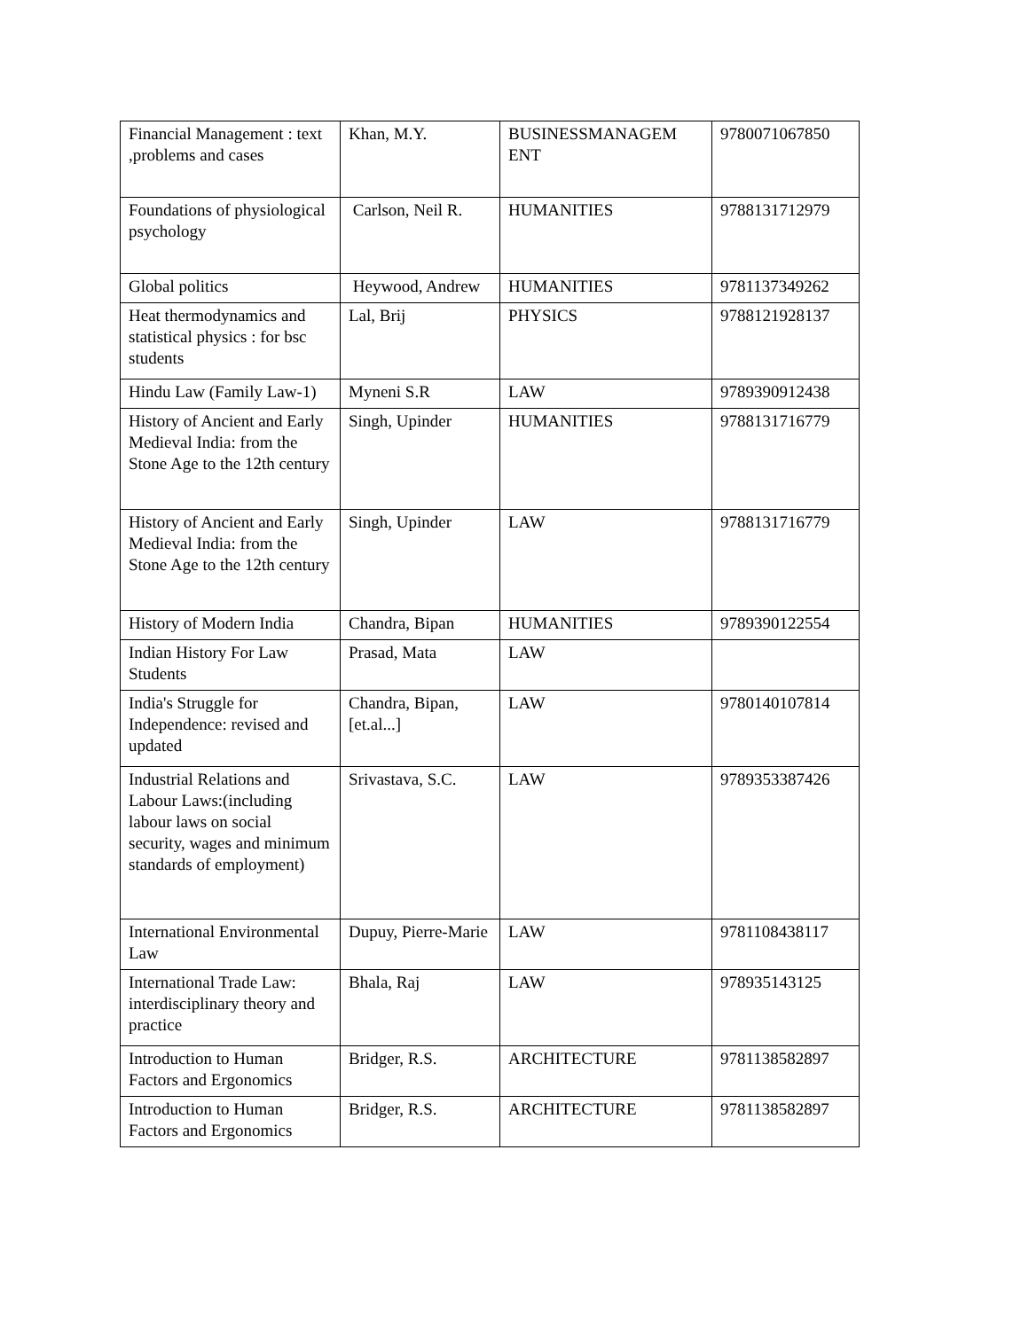| Financial Management : text ,problems and cases | Khan, M.Y. | BUSINESSMANAGEM ENT | 9780071067850 |
| Foundations of physiological psychology | Carlson, Neil R. | HUMANITIES | 9788131712979 |
| Global politics | Heywood, Andrew | HUMANITIES | 9781137349262 |
| Heat thermodynamics and statistical physics : for bsc students | Lal, Brij | PHYSICS | 9788121928137 |
| Hindu Law (Family Law-1) | Myneni S.R | LAW | 9789390912438 |
| History of Ancient and Early Medieval India: from the Stone Age to the 12th century | Singh, Upinder | HUMANITIES | 9788131716779 |
| History of Ancient and Early Medieval India: from the Stone Age to the 12th century | Singh, Upinder | LAW | 9788131716779 |
| History of Modern India | Chandra, Bipan | HUMANITIES | 9789390122554 |
| Indian History For Law Students | Prasad, Mata | LAW | |
| India's Struggle for Independence: revised and updated | Chandra, Bipan, [et.al...] | LAW | 9780140107814 |
| Industrial Relations and Labour Laws:(including labour laws on social security, wages and minimum standards of employment) | Srivastava, S.C. | LAW | 9789353387426 |
| International Environmental Law | Dupuy, Pierre-Marie | LAW | 9781108438117 |
| International Trade Law: interdisciplinary theory and practice | Bhala, Raj | LAW | 978935143125 |
| Introduction to Human Factors and Ergonomics | Bridger, R.S. | ARCHITECTURE | 9781138582897 |
| Introduction to Human Factors and Ergonomics | Bridger, R.S. | ARCHITECTURE | 9781138582897 |